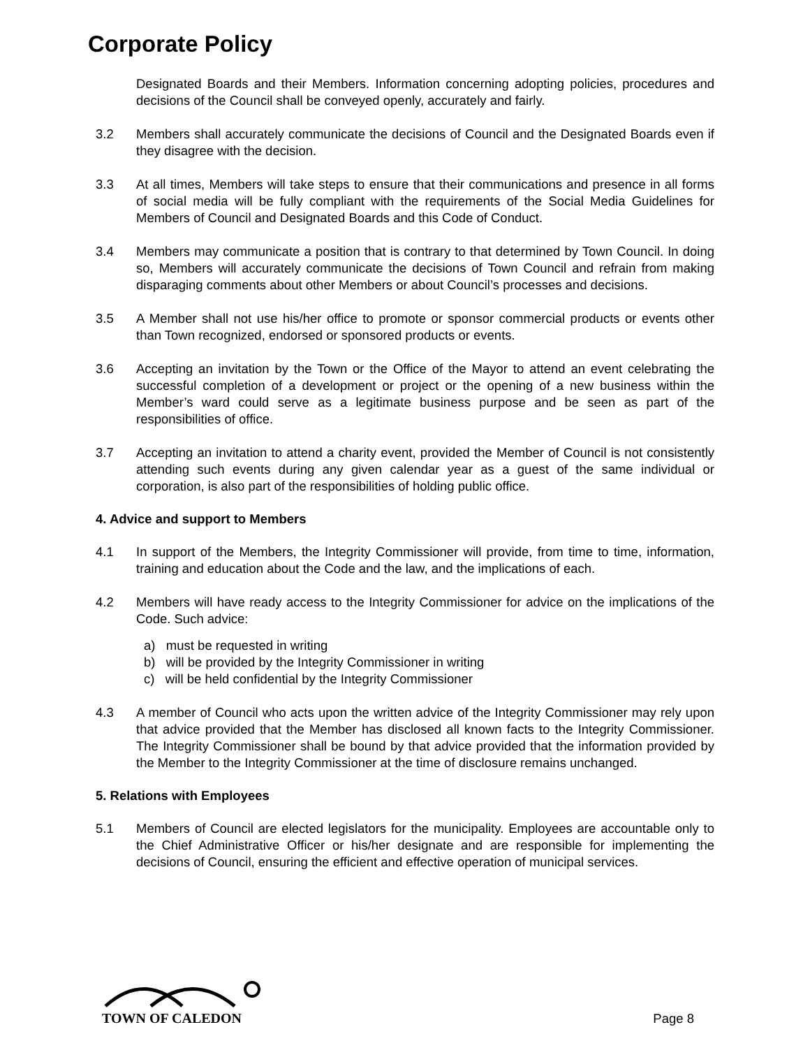Corporate Policy
Designated Boards and their Members. Information concerning adopting policies, procedures and decisions of the Council shall be conveyed openly, accurately and fairly.
3.2 Members shall accurately communicate the decisions of Council and the Designated Boards even if they disagree with the decision.
3.3 At all times, Members will take steps to ensure that their communications and presence in all forms of social media will be fully compliant with the requirements of the Social Media Guidelines for Members of Council and Designated Boards and this Code of Conduct.
3.4 Members may communicate a position that is contrary to that determined by Town Council. In doing so, Members will accurately communicate the decisions of Town Council and refrain from making disparaging comments about other Members or about Council’s processes and decisions.
3.5 A Member shall not use his/her office to promote or sponsor commercial products or events other than Town recognized, endorsed or sponsored products or events.
3.6 Accepting an invitation by the Town or the Office of the Mayor to attend an event celebrating the successful completion of a development or project or the opening of a new business within the Member’s ward could serve as a legitimate business purpose and be seen as part of the responsibilities of office.
3.7 Accepting an invitation to attend a charity event, provided the Member of Council is not consistently attending such events during any given calendar year as a guest of the same individual or corporation, is also part of the responsibilities of holding public office.
4. Advice and support to Members
4.1 In support of the Members, the Integrity Commissioner will provide, from time to time, information, training and education about the Code and the law, and the implications of each.
4.2 Members will have ready access to the Integrity Commissioner for advice on the implications of the Code. Such advice:
a) must be requested in writing
b) will be provided by the Integrity Commissioner in writing
c) will be held confidential by the Integrity Commissioner
4.3 A member of Council who acts upon the written advice of the Integrity Commissioner may rely upon that advice provided that the Member has disclosed all known facts to the Integrity Commissioner. The Integrity Commissioner shall be bound by that advice provided that the information provided by the Member to the Integrity Commissioner at the time of disclosure remains unchanged.
5. Relations with Employees
5.1 Members of Council are elected legislators for the municipality. Employees are accountable only to the Chief Administrative Officer or his/her designate and are responsible for implementing the decisions of Council, ensuring the efficient and effective operation of municipal services.
TOWN OF CALEDON
Page 8